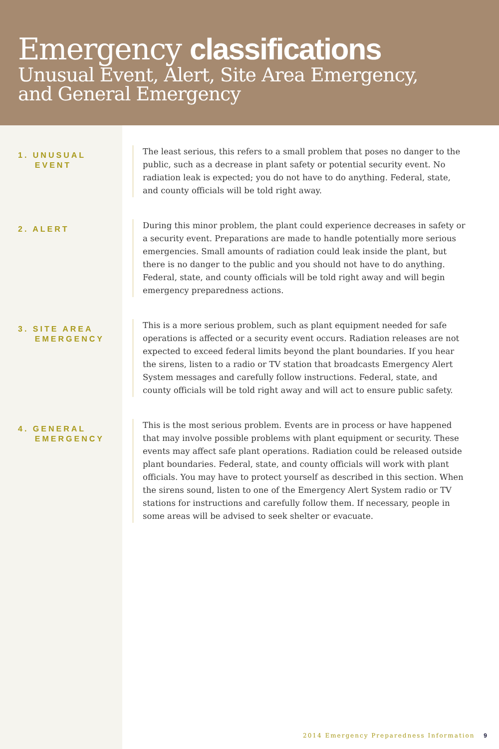Emergency classifications
Unusual Event, Alert, Site Area Emergency,
and General Emergency
1. UNUSUAL
EVENT
The least serious, this refers to a small problem that poses no danger to the public, such as a decrease in plant safety or potential security event. No radiation leak is expected; you do not have to do anything. Federal, state, and county officials will be told right away.
2. ALERT
During this minor problem, the plant could experience decreases in safety or a security event. Preparations are made to handle potentially more serious emergencies. Small amounts of radiation could leak inside the plant, but there is no danger to the public and you should not have to do anything. Federal, state, and county officials will be told right away and will begin emergency preparedness actions.
3. SITE AREA
EMERGENCY
This is a more serious problem, such as plant equipment needed for safe operations is affected or a security event occurs. Radiation releases are not expected to exceed federal limits beyond the plant boundaries. If you hear the sirens, listen to a radio or TV station that broadcasts Emergency Alert System messages and carefully follow instructions. Federal, state, and county officials will be told right away and will act to ensure public safety.
4. GENERAL
EMERGENCY
This is the most serious problem. Events are in process or have happened that may involve possible problems with plant equipment or security. These events may affect safe plant operations. Radiation could be released outside plant boundaries. Federal, state, and county officials will work with plant officials. You may have to protect yourself as described in this section. When the sirens sound, listen to one of the Emergency Alert System radio or TV stations for instructions and carefully follow them. If necessary, people in some areas will be advised to seek shelter or evacuate.
2014 Emergency Preparedness Information 9